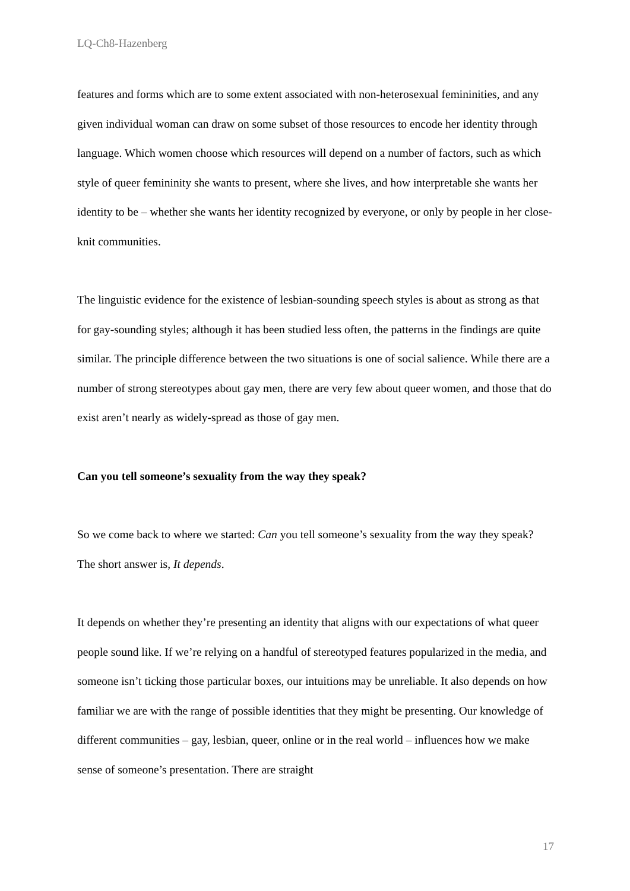LQ-Ch8-Hazenberg
features and forms which are to some extent associated with non-heterosexual femininities, and any given individual woman can draw on some subset of those resources to encode her identity through language. Which women choose which resources will depend on a number of factors, such as which style of queer femininity she wants to present, where she lives, and how interpretable she wants her identity to be – whether she wants her identity recognized by everyone, or only by people in her close-knit communities.
The linguistic evidence for the existence of lesbian-sounding speech styles is about as strong as that for gay-sounding styles; although it has been studied less often, the patterns in the findings are quite similar. The principle difference between the two situations is one of social salience. While there are a number of strong stereotypes about gay men, there are very few about queer women, and those that do exist aren’t nearly as widely-spread as those of gay men.
Can you tell someone’s sexuality from the way they speak?
So we come back to where we started: Can you tell someone’s sexuality from the way they speak? The short answer is, It depends.
It depends on whether they’re presenting an identity that aligns with our expectations of what queer people sound like. If we’re relying on a handful of stereotyped features popularized in the media, and someone isn’t ticking those particular boxes, our intuitions may be unreliable. It also depends on how familiar we are with the range of possible identities that they might be presenting. Our knowledge of different communities – gay, lesbian, queer, online or in the real world – influences how we make sense of someone’s presentation. There are straight
17